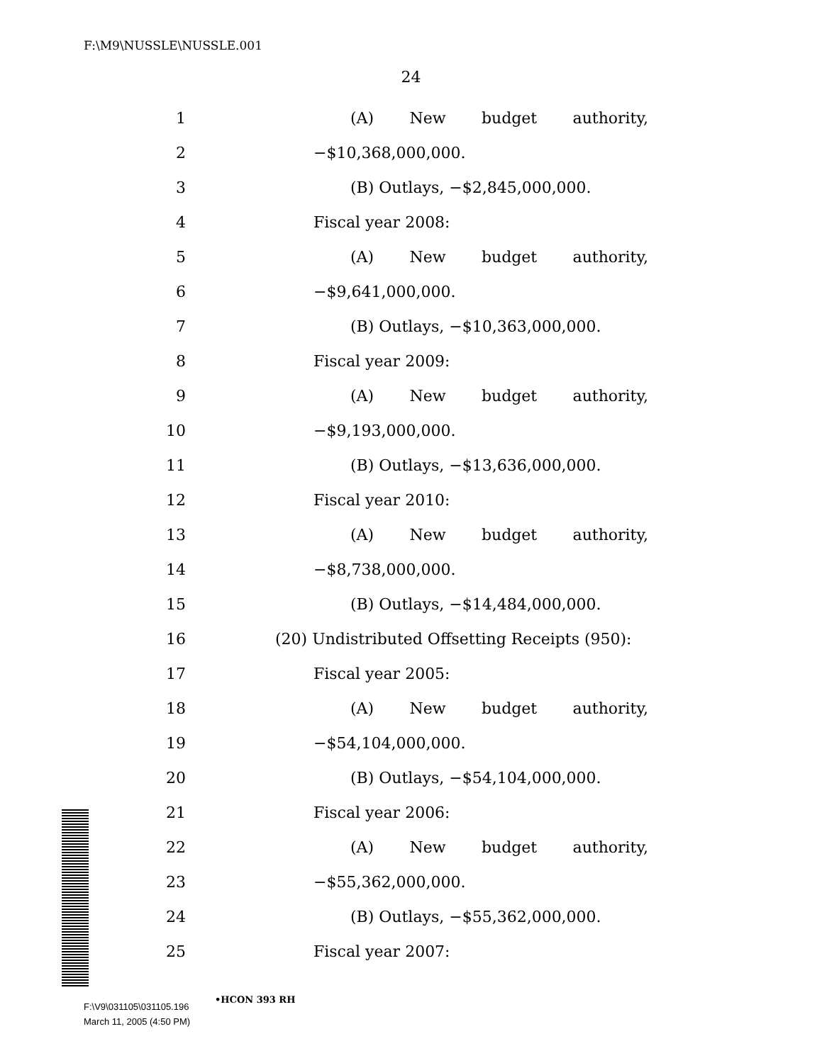F:\M9\NUSSLE\NUSSLE.001
24
1 (A) New budget authority,
2 −$10,368,000,000.
3 (B) Outlays, −$2,845,000,000.
4 Fiscal year 2008:
5 (A) New budget authority,
6 −$9,641,000,000.
7 (B) Outlays, −$10,363,000,000.
8 Fiscal year 2009:
9 (A) New budget authority,
10 −$9,193,000,000.
11 (B) Outlays, −$13,636,000,000.
12 Fiscal year 2010:
13 (A) New budget authority,
14 −$8,738,000,000.
15 (B) Outlays, −$14,484,000,000.
16 (20) Undistributed Offsetting Receipts (950):
17 Fiscal year 2005:
18 (A) New budget authority,
19 −$54,104,000,000.
20 (B) Outlays, −$54,104,000,000.
21 Fiscal year 2006:
22 (A) New budget authority,
23 −$55,362,000,000.
24 (B) Outlays, −$55,362,000,000.
25 Fiscal year 2007:
•HCON 393 RH
F:\V9\031105\031105.196
March 11, 2005 (4:50 PM)